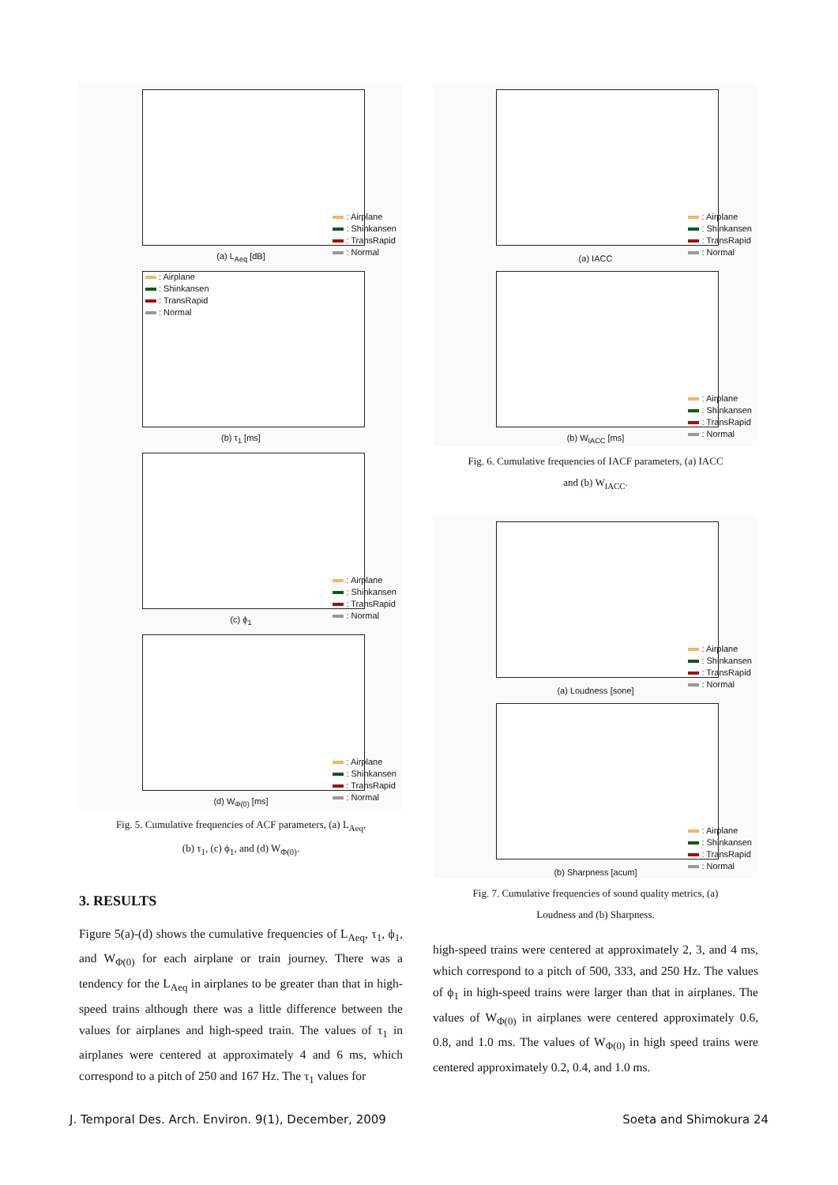: Airplane
: Shinkansen
: TransRapid
: Normal
(a) L<sub>Aeq</sub> [dB]
: Airplane
: Shinkansen
: TransRapid
: Normal
(b) τ<sub>1</sub> [ms]
: Airplane
: Shinkansen
: TransRapid
: Normal
(c) ϕ<sub>1</sub>
: Airplane
: Shinkansen
: TransRapid
: Normal
(d) W<sub>Φ(0)</sub> [ms]
Fig. 5. Cumulative frequencies of ACF parameters, (a) L<sub>Aeq</sub>,
(b) τ<sub>1</sub>, (c) ϕ<sub>1</sub>, and (d) W<sub>Φ(0)</sub>.
3. RESULTS
Figure 5(a)-(d) shows the cumulative frequencies of L<sub>Aeq</sub>, τ<sub>1</sub>, ϕ<sub>1</sub>, and W<sub>Φ(0)</sub> for each airplane or train journey. There was a tendency for the L<sub>Aeq</sub> in airplanes to be greater than that in high-speed trains although there was a little difference between the values for airplanes and high-speed train. The values of τ<sub>1</sub> in airplanes were centered at approximately 4 and 6 ms, which correspond to a pitch of 250 and 167 Hz. The τ<sub>1</sub> values for
: Airplane
: Shinkansen
: TransRapid
: Normal
(a) IACC
: Airplane
: Shinkansen
: TransRapid
: Normal
(b) W<sub>IACC</sub> [ms]
Fig. 6. Cumulative frequencies of IACF parameters, (a) IACC
and (b) W<sub>IACC</sub>.
: Airplane
: Shinkansen
: TransRapid
: Normal
(a) Loudness [sone]
: Airplane
: Shinkansen
: TransRapid
: Normal
(b) Sharpness [acum]
Fig. 7. Cumulative frequencies of sound quality metrics, (a)
Loudness and (b) Sharpness.
high-speed trains were centered at approximately 2, 3, and 4 ms, which correspond to a pitch of 500, 333, and 250 Hz. The values of ϕ<sub>1</sub> in high-speed trains were larger than that in airplanes. The values of W<sub>Φ(0)</sub> in airplanes were centered approximately 0.6, 0.8, and 1.0 ms. The values of W<sub>Φ(0)</sub> in high speed trains were centered approximately 0.2, 0.4, and 1.0 ms.
J. Temporal Des. Arch. Environ. 9(1), December, 2009
Soeta and Shimokura 24